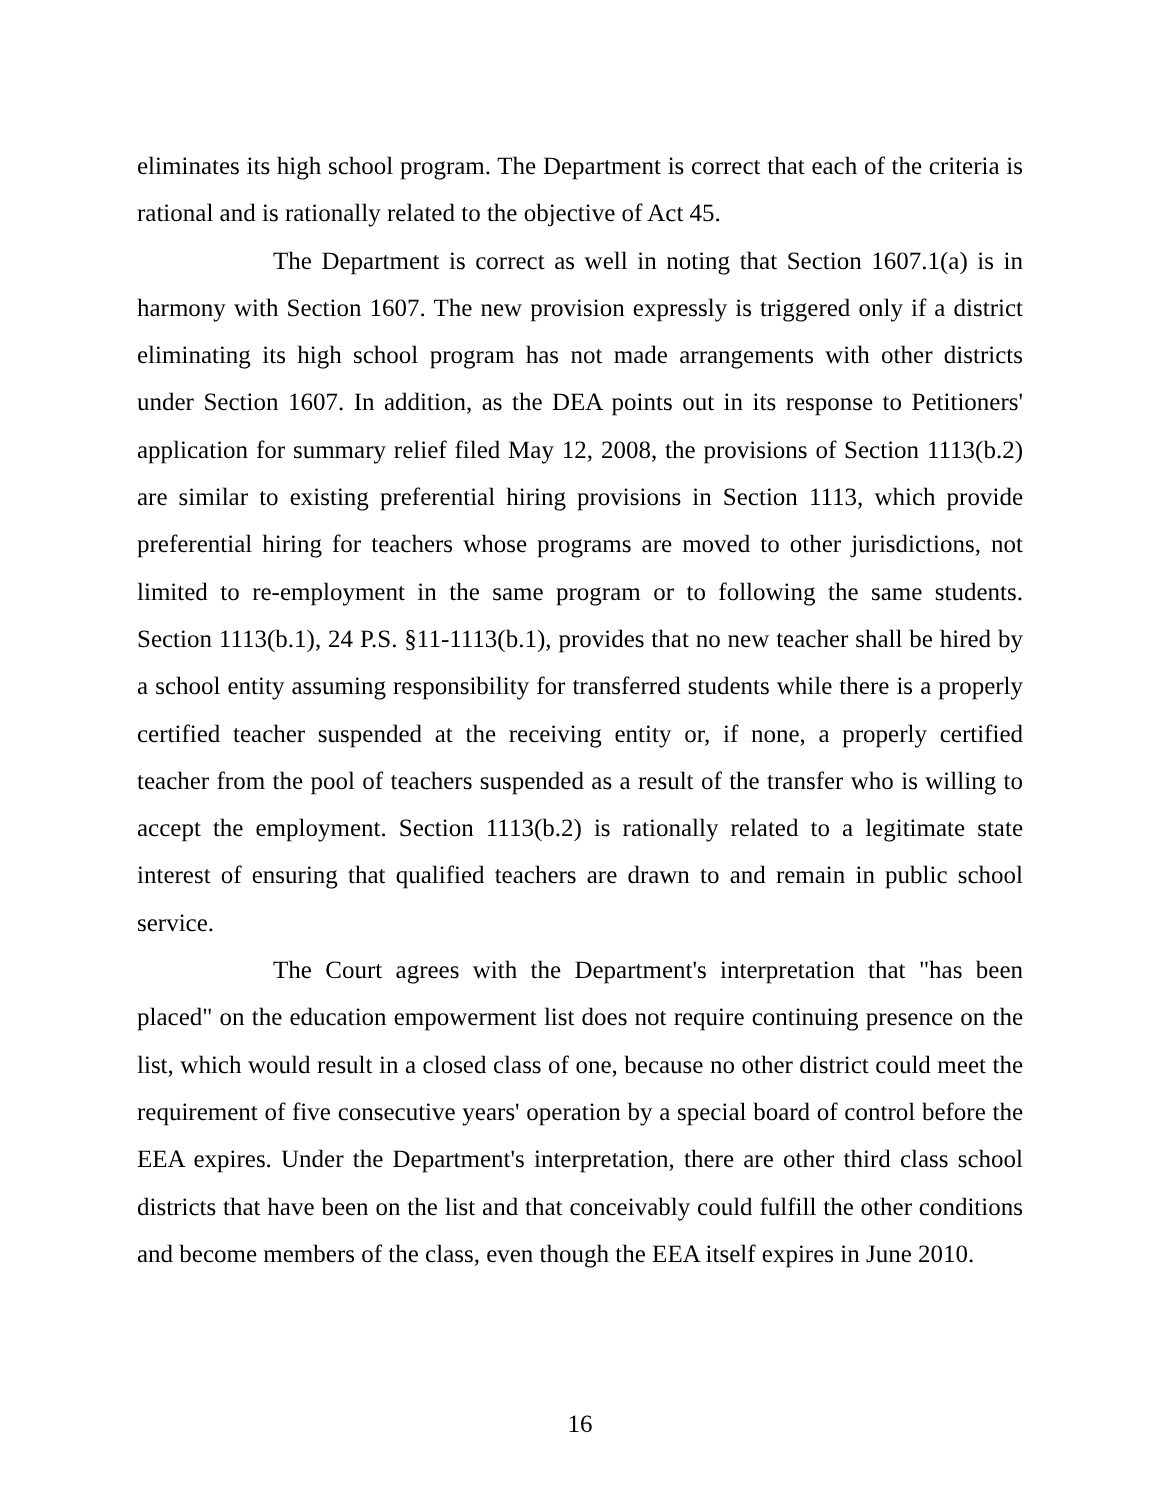eliminates its high school program. The Department is correct that each of the criteria is rational and is rationally related to the objective of Act 45.
The Department is correct as well in noting that Section 1607.1(a) is in harmony with Section 1607. The new provision expressly is triggered only if a district eliminating its high school program has not made arrangements with other districts under Section 1607. In addition, as the DEA points out in its response to Petitioners' application for summary relief filed May 12, 2008, the provisions of Section 1113(b.2) are similar to existing preferential hiring provisions in Section 1113, which provide preferential hiring for teachers whose programs are moved to other jurisdictions, not limited to re-employment in the same program or to following the same students. Section 1113(b.1), 24 P.S. §11-1113(b.1), provides that no new teacher shall be hired by a school entity assuming responsibility for transferred students while there is a properly certified teacher suspended at the receiving entity or, if none, a properly certified teacher from the pool of teachers suspended as a result of the transfer who is willing to accept the employment. Section 1113(b.2) is rationally related to a legitimate state interest of ensuring that qualified teachers are drawn to and remain in public school service.
The Court agrees with the Department's interpretation that "has been placed" on the education empowerment list does not require continuing presence on the list, which would result in a closed class of one, because no other district could meet the requirement of five consecutive years' operation by a special board of control before the EEA expires. Under the Department's interpretation, there are other third class school districts that have been on the list and that conceivably could fulfill the other conditions and become members of the class, even though the EEA itself expires in June 2010.
16